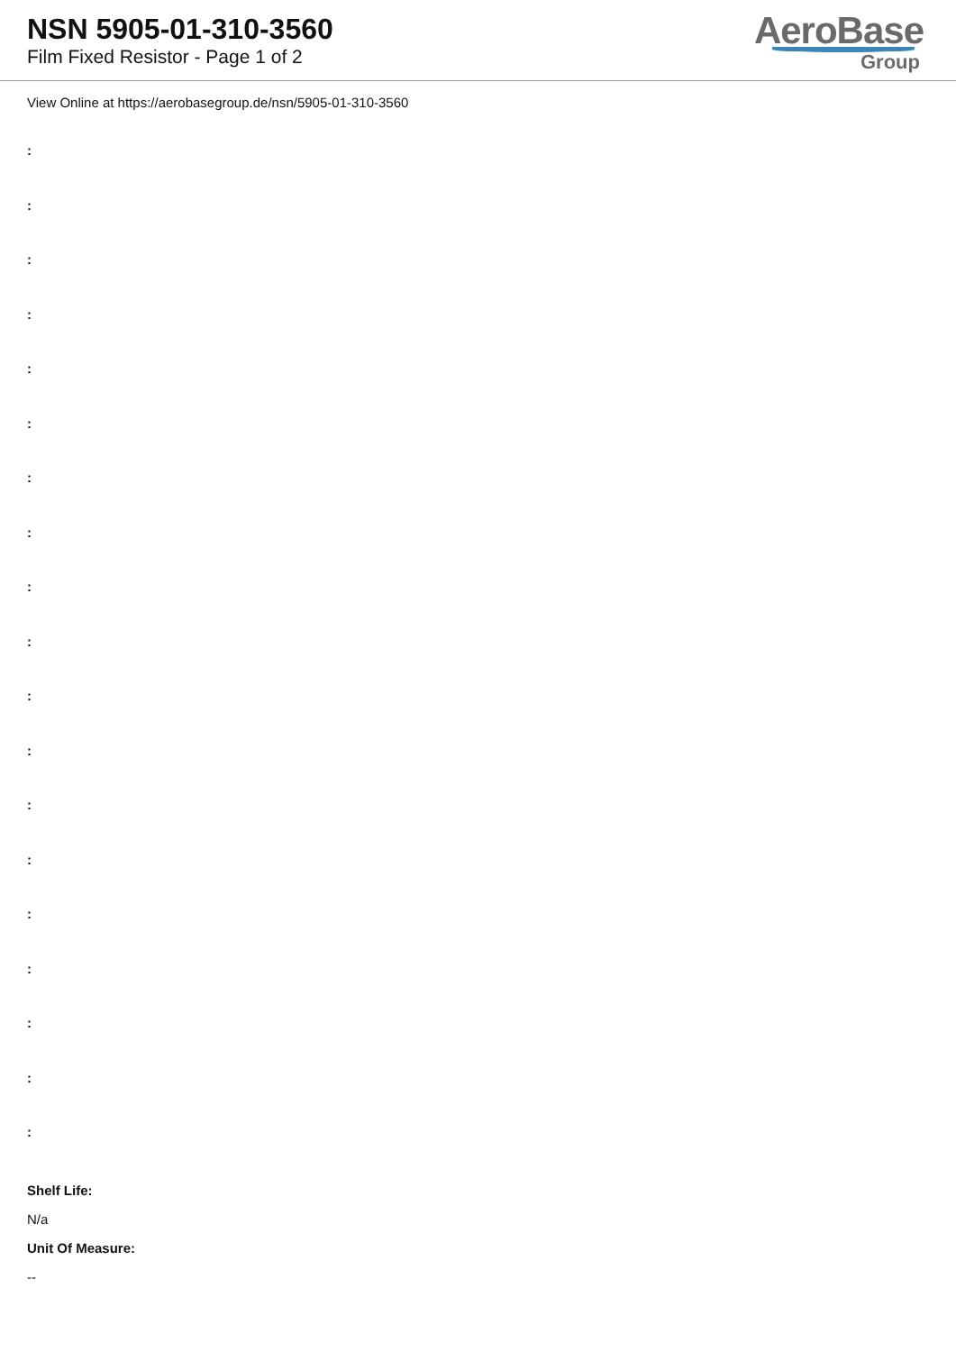NSN 5905-01-310-3560
Film Fixed Resistor - Page 1 of 2
AeroBase
Group
View Online at https://aerobasegroup.de/nsn/5905-01-310-3560
:
:
:
:
:
:
:
:
:
:
:
:
:
:
:
:
:
:
:
Shelf Life:
N/a
Unit Of Measure:
--